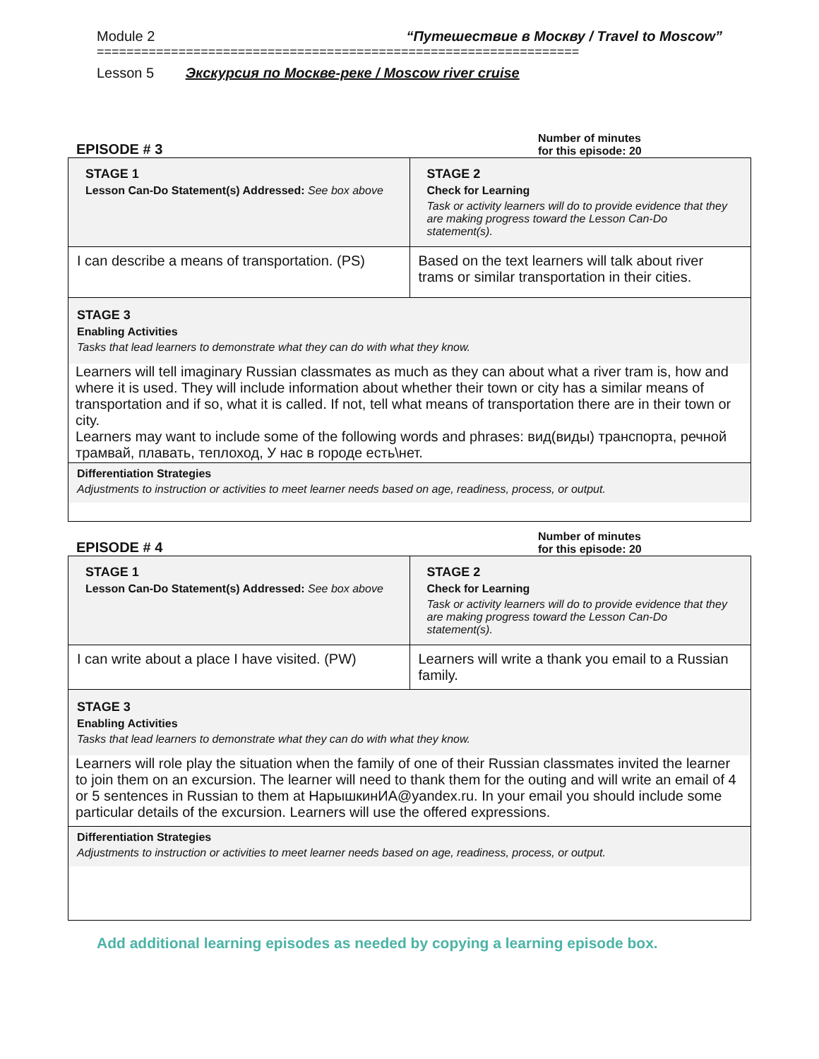Module 2 “Путешествие в Москву / Travel to Moscow”
=================================================================
Lesson 5 Экскурсия по Москве-реке / Moscow river cruise
EPISODE # 3
Number of minutes
for this episode: 20
| STAGE 1 Lesson Can-Do Statement(s) Addressed: See box above | STAGE 2 Check for Learning Task or activity learners will do to provide evidence that they are making progress toward the Lesson Can-Do statement(s). |
| I can describe a means of transportation. (PS) | Based on the text learners will talk about river trams or similar transportation in their cities. |
STAGE 3
Enabling Activities
Tasks that lead learners to demonstrate what they can do with what they know.
Learners will tell imaginary Russian classmates as much as they can about what a river tram is, how and where it is used. They will include information about whether their town or city has a similar means of transportation and if so, what it is called. If not, tell what means of transportation there are in their town or city.
Learners may want to include some of the following words and phrases: вид(виды) транспорта, речной трамвай, плавать, теплоход, У нас в городе есть\нет.
Differentiation Strategies
Adjustments to instruction or activities to meet learner needs based on age, readiness, process, or output.
EPISODE # 4
Number of minutes
for this episode: 20
| STAGE 1 Lesson Can-Do Statement(s) Addressed: See box above | STAGE 2 Check for Learning Task or activity learners will do to provide evidence that they are making progress toward the Lesson Can-Do statement(s). |
| I can write about a place I have visited. (PW) | Learners will write a thank you email to a Russian family. |
STAGE 3
Enabling Activities
Tasks that lead learners to demonstrate what they can do with what they know.
Learners will role play the situation when the family of one of their Russian classmates invited the learner to join them on an excursion. The learner will need to thank them for the outing and will write an email of 4 or 5 sentences in Russian to them at НарышкинИА@yandex.ru. In your email you should include some particular details of the excursion. Learners will use the offered expressions.
Differentiation Strategies
Adjustments to instruction or activities to meet learner needs based on age, readiness, process, or output.
Add additional learning episodes as needed by copying a learning episode box.